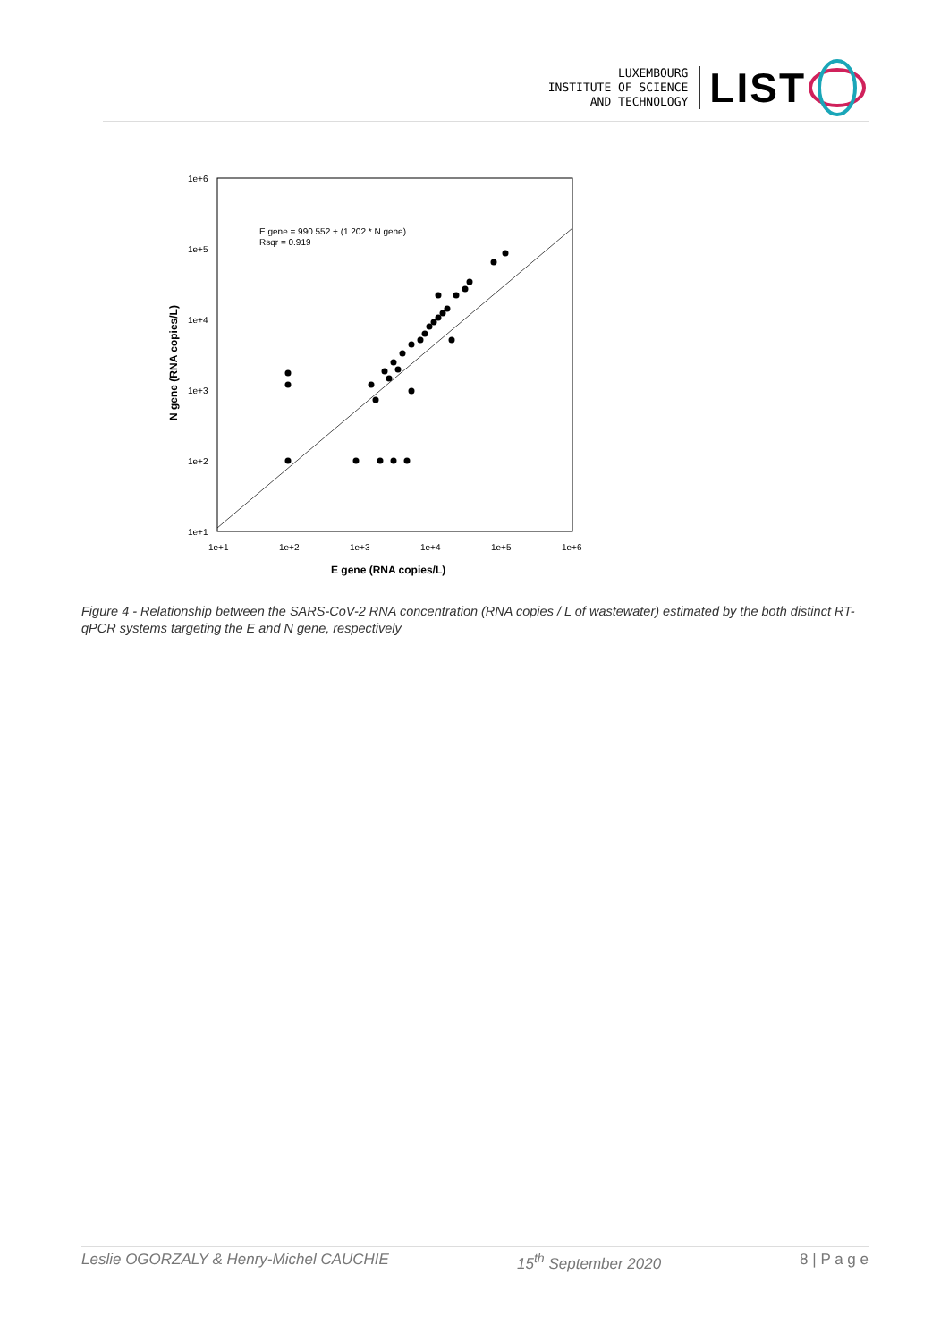LUXEMBOURG
INSTITUTE OF SCIENCE
AND TECHNOLOGY
LIST
1e+6
1e+5
1e+4
1e+3
1e+2
1e+1
1e+1
1e+2
1e+3
1e+4
1e+5
1e+6
E gene (RNA copies/L)
N gene (RNA copies/L)
E gene = 990.552 + (1.202 * N gene)
Rsqr = 0.919
Figure 4 - Relationship between the SARS-CoV-2 RNA concentration (RNA copies / L of wastewater) estimated by the both distinct RT-qPCR systems targeting the E and N gene, respectively
Leslie OGORZALY & Henry-Michel CAUCHIE 15<sup>th</sup> September 2020 8 | P a g e